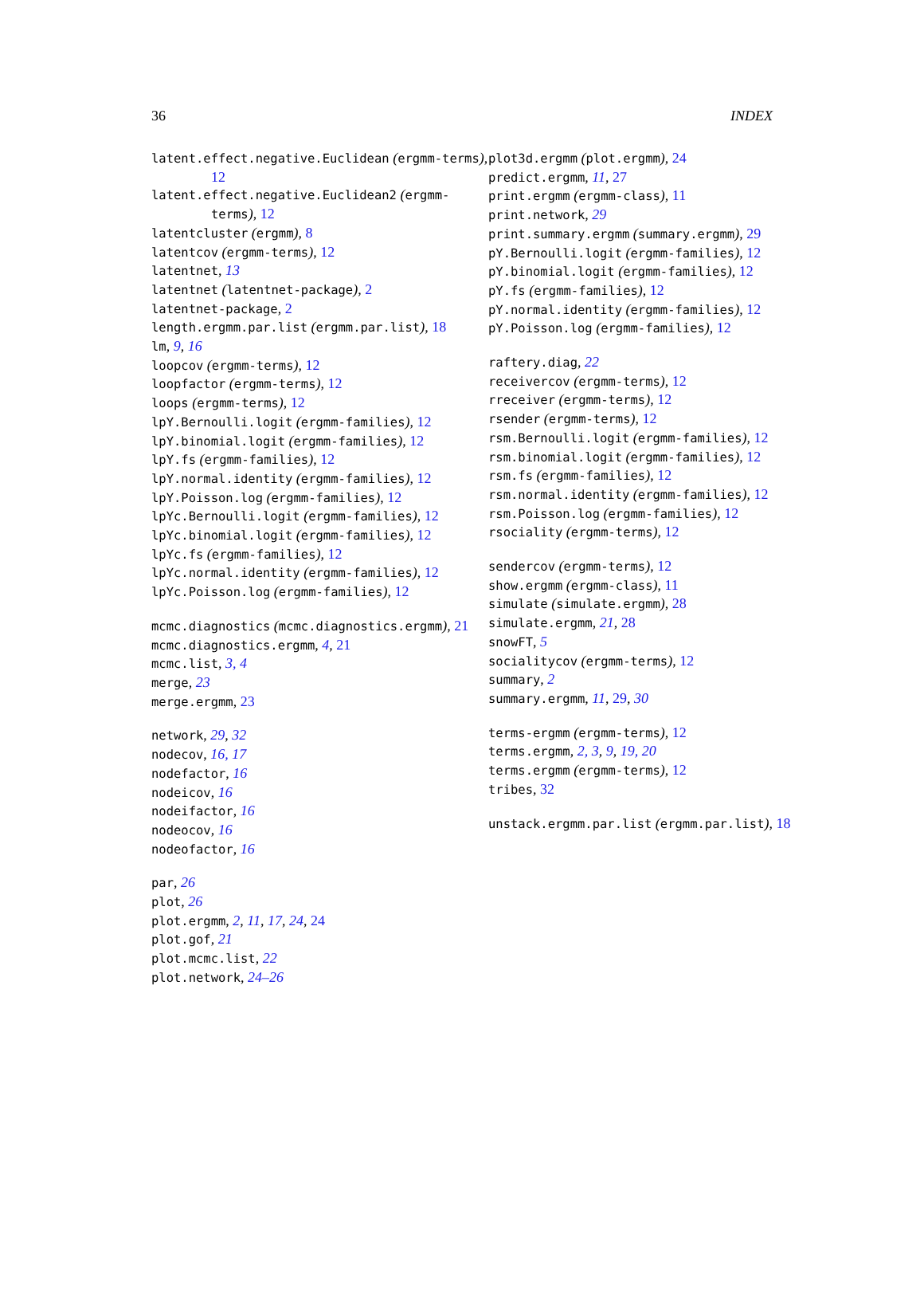36 INDEX
latent.effect.negative.Euclidean (ergmm-terms), 12
latent.effect.negative.Euclidean2 (ergmm-terms), 12
latentcluster (ergmm), 8
latentcov (ergmm-terms), 12
latentnet, 13
latentnet (latentnet-package), 2
latentnet-package, 2
length.ergmm.par.list (ergmm.par.list), 18
lm, 9, 16
loopcov (ergmm-terms), 12
loopfactor (ergmm-terms), 12
loops (ergmm-terms), 12
lpY.Bernoulli.logit (ergmm-families), 12
lpY.binomial.logit (ergmm-families), 12
lpY.fs (ergmm-families), 12
lpY.normal.identity (ergmm-families), 12
lpY.Poisson.log (ergmm-families), 12
lpYc.Bernoulli.logit (ergmm-families), 12
lpYc.binomial.logit (ergmm-families), 12
lpYc.fs (ergmm-families), 12
lpYc.normal.identity (ergmm-families), 12
lpYc.Poisson.log (ergmm-families), 12
mcmc.diagnostics (mcmc.diagnostics.ergmm), 21
mcmc.diagnostics.ergmm, 4, 21
mcmc.list, 3, 4
merge, 23
merge.ergmm, 23
network, 29, 32
nodecov, 16, 17
nodefactor, 16
nodeicov, 16
nodeifactor, 16
nodeocov, 16
nodeofactor, 16
par, 26
plot, 26
plot.ergmm, 2, 11, 17, 24, 24
plot.gof, 21
plot.mcmc.list, 22
plot.network, 24–26
plot3d.ergmm (plot.ergmm), 24
predict.ergmm, 11, 27
print.ergmm (ergmm-class), 11
print.network, 29
print.summary.ergmm (summary.ergmm), 29
pY.Bernoulli.logit (ergmm-families), 12
pY.binomial.logit (ergmm-families), 12
pY.fs (ergmm-families), 12
pY.normal.identity (ergmm-families), 12
pY.Poisson.log (ergmm-families), 12
raftery.diag, 22
receivercov (ergmm-terms), 12
rreceiver (ergmm-terms), 12
rsender (ergmm-terms), 12
rsm.Bernoulli.logit (ergmm-families), 12
rsm.binomial.logit (ergmm-families), 12
rsm.fs (ergmm-families), 12
rsm.normal.identity (ergmm-families), 12
rsm.Poisson.log (ergmm-families), 12
rsociality (ergmm-terms), 12
sendercov (ergmm-terms), 12
show.ergmm (ergmm-class), 11
simulate (simulate.ergmm), 28
simulate.ergmm, 21, 28
snowFT, 5
socialitycov (ergmm-terms), 12
summary, 2
summary.ergmm, 11, 29, 30
terms-ergmm (ergmm-terms), 12
terms.ergmm, 2, 3, 9, 19, 20
terms.ergmm (ergmm-terms), 12
tribes, 32
unstack.ergmm.par.list (ergmm.par.list), 18